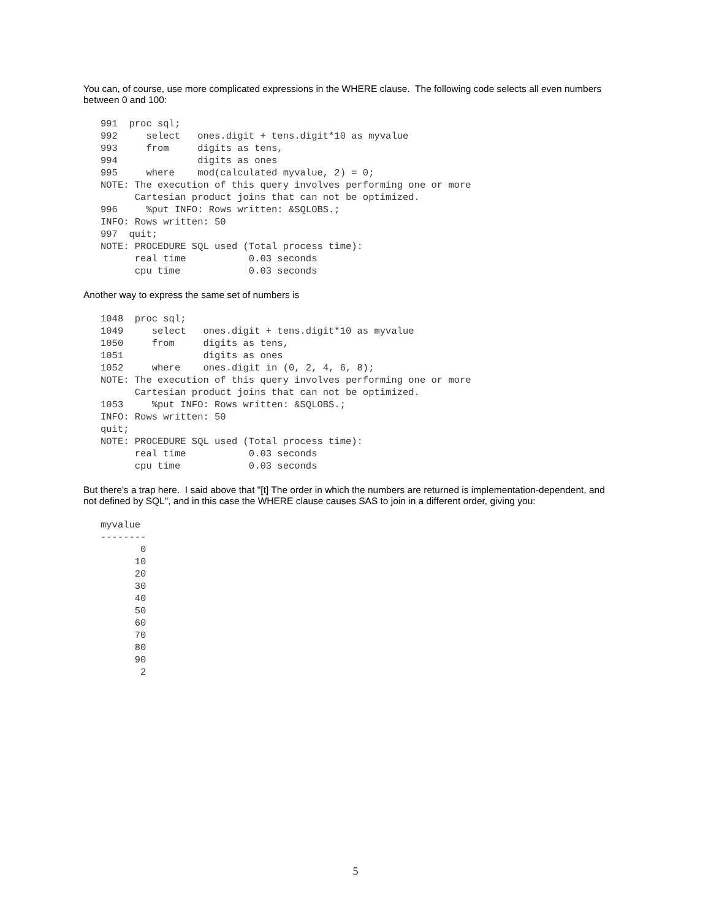You can, of course, use more complicated expressions in the WHERE clause. The following code selects all even numbers between 0 and 100:
991  proc sql;
992     select   ones.digit + tens.digit*10 as myvalue
993     from     digits as tens,
994              digits as ones
995     where    mod(calculated myvalue, 2) = 0;
NOTE: The execution of this query involves performing one or more
      Cartesian product joins that can not be optimized.
996     %put INFO: Rows written: &SQLOBS.;
INFO: Rows written: 50
997  quit;
NOTE: PROCEDURE SQL used (Total process time):
      real time           0.03 seconds
      cpu time            0.03 seconds
Another way to express the same set of numbers is
1048  proc sql;
1049     select   ones.digit + tens.digit*10 as myvalue
1050     from     digits as tens,
1051              digits as ones
1052     where    ones.digit in (0, 2, 4, 6, 8);
NOTE: The execution of this query involves performing one or more
      Cartesian product joins that can not be optimized.
1053     %put INFO: Rows written: &SQLOBS.;
INFO: Rows written: 50
quit;
NOTE: PROCEDURE SQL used (Total process time):
      real time           0.03 seconds
      cpu time            0.03 seconds
But there's a trap here. I said above that "[t] The order in which the numbers are returned is implementation-dependent, and not defined by SQL", and in this case the WHERE clause causes SAS to join in a different order, giving you:
myvalue
--------
       0
      10
      20
      30
      40
      50
      60
      70
      80
      90
       2
5